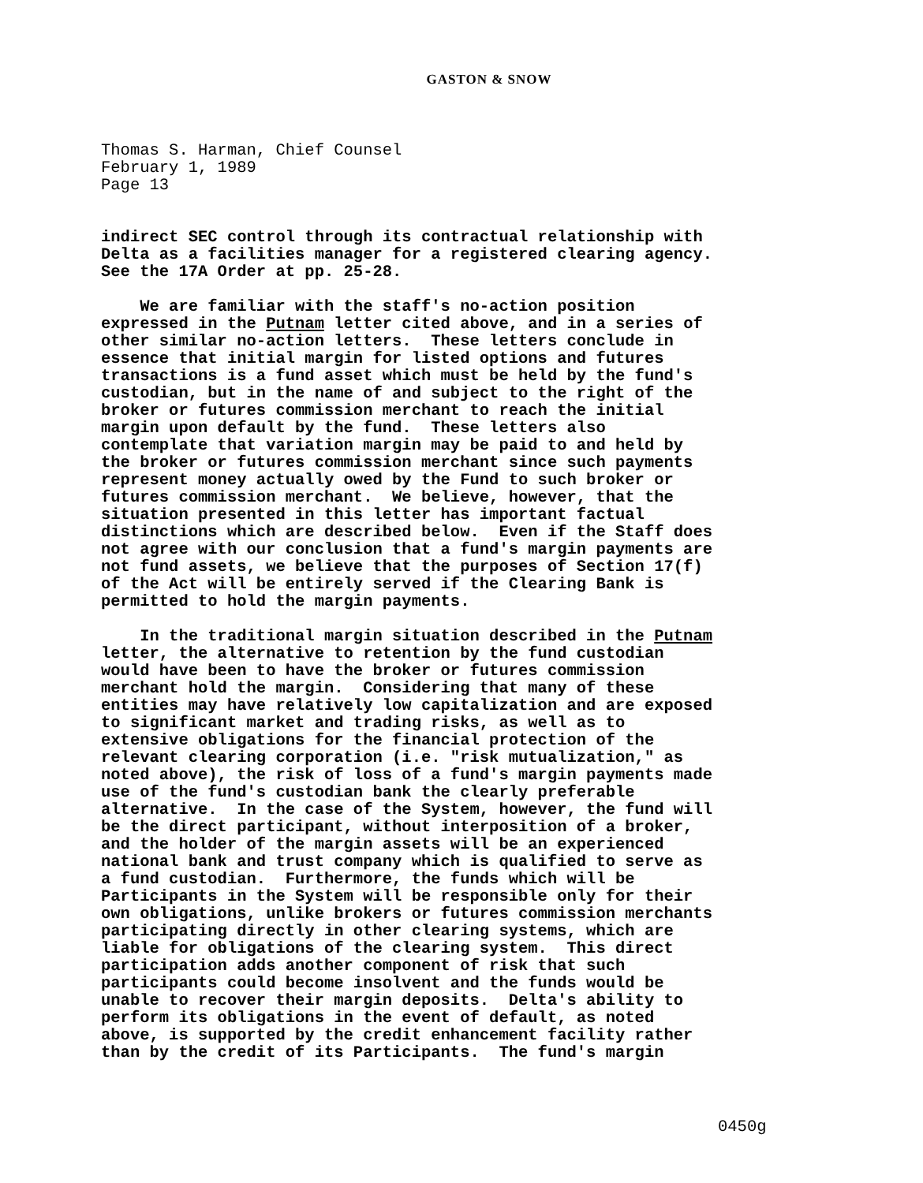GASTON & SNOW
Thomas S. Harman, Chief Counsel February 1, 1989 Page 13
indirect SEC control through its contractual relationship with Delta as a facilities manager for a registered clearing agency. See the 17A Order at pp. 25-28.
We are familiar with the staff's no-action position expressed in the Putnam letter cited above, and in a series of other similar no-action letters. These letters conclude in essence that initial margin for listed options and futures transactions is a fund asset which must be held by the fund's custodian, but in the name of and subject to the right of the broker or futures commission merchant to reach the initial margin upon default by the fund. These letters also contemplate that variation margin may be paid to and held by the broker or futures commission merchant since such payments represent money actually owed by the Fund to such broker or futures commission merchant. We believe, however, that the situation presented in this letter has important factual distinctions which are described below. Even if the Staff does not agree with our conclusion that a fund's margin payments are not fund assets, we believe that the purposes of Section 17(f) of the Act will be entirely served if the Clearing Bank is permitted to hold the margin payments.
In the traditional margin situation described in the Putnam letter, the alternative to retention by the fund custodian would have been to have the broker or futures commission merchant hold the margin. Considering that many of these entities may have relatively low capitalization and are exposed to significant market and trading risks, as well as to extensive obligations for the financial protection of the relevant clearing corporation (i.e. "risk mutualization," as noted above), the risk of loss of a fund's margin payments made use of the fund's custodian bank the clearly preferable alternative. In the case of the System, however, the fund will be the direct participant, without interposition of a broker, and the holder of the margin assets will be an experienced national bank and trust company which is qualified to serve as a fund custodian. Furthermore, the funds which will be Participants in the System will be responsible only for their own obligations, unlike brokers or futures commission merchants participating directly in other clearing systems, which are liable for obligations of the clearing system. This direct participation adds another component of risk that such participants could become insolvent and the funds would be unable to recover their margin deposits. Delta's ability to perform its obligations in the event of default, as noted above, is supported by the credit enhancement facility rather than by the credit of its Participants. The fund's margin
0450g